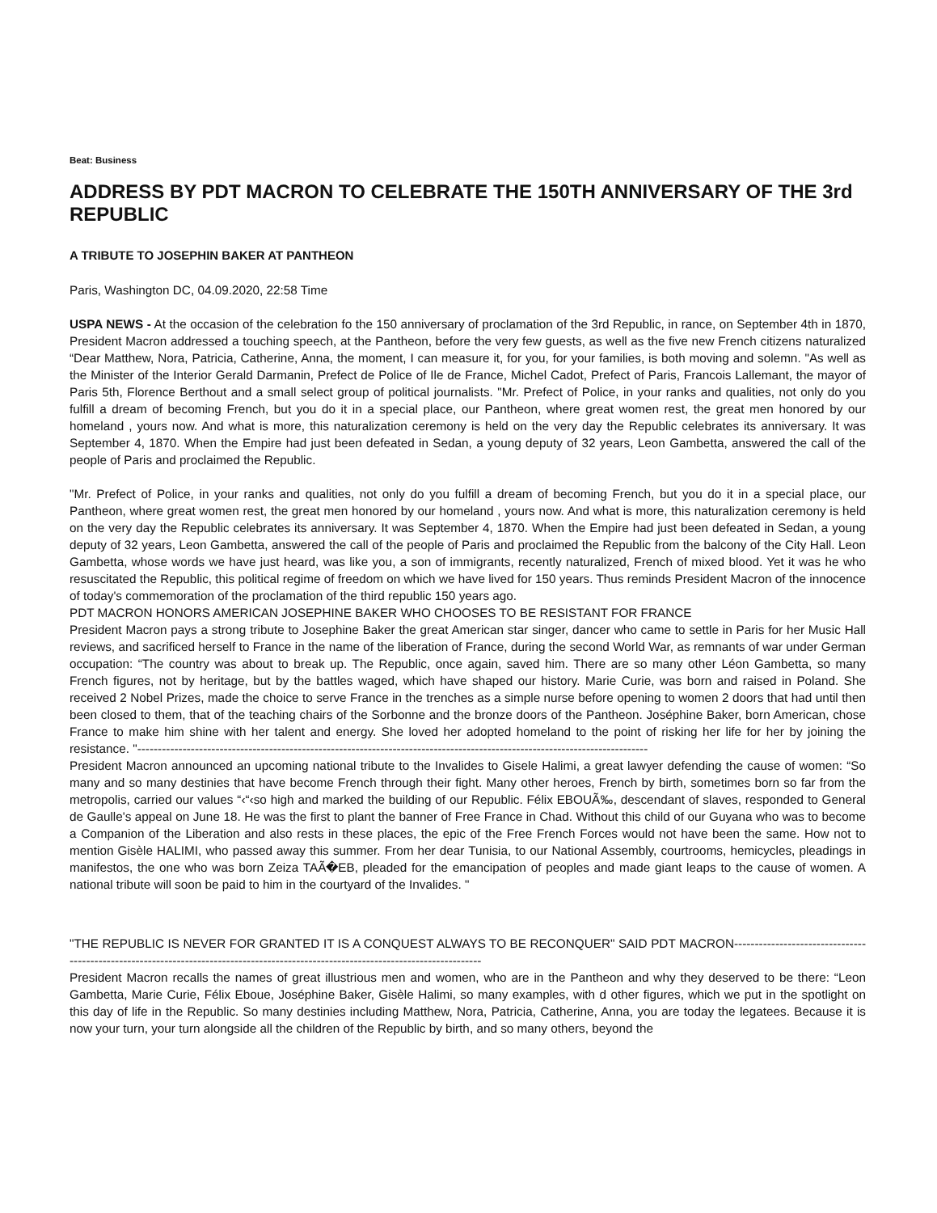Beat: Business
ADDRESS BY PDT MACRON TO CELEBRATE THE 150TH ANNIVERSARY OF THE 3rd REPUBLIC
A TRIBUTE TO JOSEPHIN BAKER AT PANTHEON
Paris, Washington DC, 04.09.2020, 22:58 Time
USPA NEWS - At the occasion of the celebration fo the 150 anniversary of proclamation of the 3rd Republic, in rance, on September 4th in 1870, President Macron addressed a touching speech, at the Pantheon, before the very few guests, as well as the five new French citizens naturalized “Dear Matthew, Nora, Patricia, Catherine, Anna, the moment, I can measure it, for you, for your families, is both moving and solemn. "As well as the Minister of the Interior Gerald Darmanin, Prefect de Police of Ile de France, Michel Cadot, Prefect of Paris, Francois Lallemant, the mayor of Paris 5th, Florence Berthout and a small select group of political journalists. "Mr. Prefect of Police, in your ranks and qualities, not only do you fulfill a dream of becoming French, but you do it in a special place, our Pantheon, where great women rest, the great men honored by our homeland , yours now. And what is more, this naturalization ceremony is held on the very day the Republic celebrates its anniversary. It was September 4, 1870. When the Empire had just been defeated in Sedan, a young deputy of 32 years, Leon Gambetta, answered the call of the people of Paris and proclaimed the Republic.
"Mr. Prefect of Police, in your ranks and qualities, not only do you fulfill a dream of becoming French, but you do it in a special place, our Pantheon, where great women rest, the great men honored by our homeland , yours now. And what is more, this naturalization ceremony is held on the very day the Republic celebrates its anniversary. It was September 4, 1870. When the Empire had just been defeated in Sedan, a young deputy of 32 years, Leon Gambetta, answered the call of the people of Paris and proclaimed the Republic from the balcony of the City Hall. Leon Gambetta, whose words we have just heard, was like you, a son of immigrants, recently naturalized, French of mixed blood. Yet it was he who resuscitated the Republic, this political regime of freedom on which we have lived for 150 years. Thus reminds President Macron of the innocence of today's commemoration of the proclamation of the third republic 150 years ago.
PDT MACRON HONORS AMERICAN JOSEPHINE BAKER WHO CHOOSES TO BE RESISTANT FOR FRANCE
President Macron pays a strong tribute to Josephine Baker the great American star singer, dancer who came to settle in Paris for her Music Hall reviews, and sacrificed herself to France in the name of the liberation of France, during the second World War, as remnants of war under German occupation: “The country was about to break up. The Republic, once again, saved him. There are so many other Léon Gambetta, so many French figures, not by heritage, but by the battles waged, which have shaped our history. Marie Curie, was born and raised in Poland. She received 2 Nobel Prizes, made the choice to serve France in the trenches as a simple nurse before opening to women 2 doors that had until then been closed to them, that of the teaching chairs of the Sorbonne and the bronze doors of the Pantheon. Joséphine Baker, born American, chose France to make him shine with her talent and energy. She loved her adopted homeland to the point of risking her life for her by joining the resistance. "----------------------------------------------------------------------------------------------------------------------------
President Macron announced an upcoming national tribute to the Invalides to Gisele Halimi, a great lawyer defending the cause of women: “So many and so many destinies that have become French through their fight. Many other heroes, French by birth, sometimes born so far from the metropolis, carried our values “‹“‹so high and marked the building of our Republic. Félix EBOUÃ‰, descendant of slaves, responded to General de Gaulle's appeal on June 18. He was the first to plant the banner of Free France in Chad. Without this child of our Guyana who was to become a Companion of the Liberation and also rests in these places, the epic of the Free French Forces would not have been the same. How not to mention Gisèle HALIMI, who passed away this summer. From her dear Tunisia, to our National Assembly, courtrooms, hemicycles, pleadings in manifestos, the one who was born Zeiza TAÃ�EB, pleaded for the emancipation of peoples and made giant leaps to the cause of women. A national tribute will soon be paid to him in the courtyard of the Invalides. "
"THE REPUBLIC IS NEVER FOR GRANTED IT IS A CONQUEST ALWAYS TO BE RECONQUER" SAID PDT MACRON------------------------------------------------------------------------------------------------------------------------------------
President Macron recalls the names of great illustrious men and women, who are in the Pantheon and why they deserved to be there: “Leon Gambetta, Marie Curie, Félix Eboue, Joséphine Baker, Gisèle Halimi, so many examples, with d other figures, which we put in the spotlight on this day of life in the Republic. So many destinies including Matthew, Nora, Patricia, Catherine, Anna, you are today the legatees. Because it is now your turn, your turn alongside all the children of the Republic by birth, and so many others, beyond the